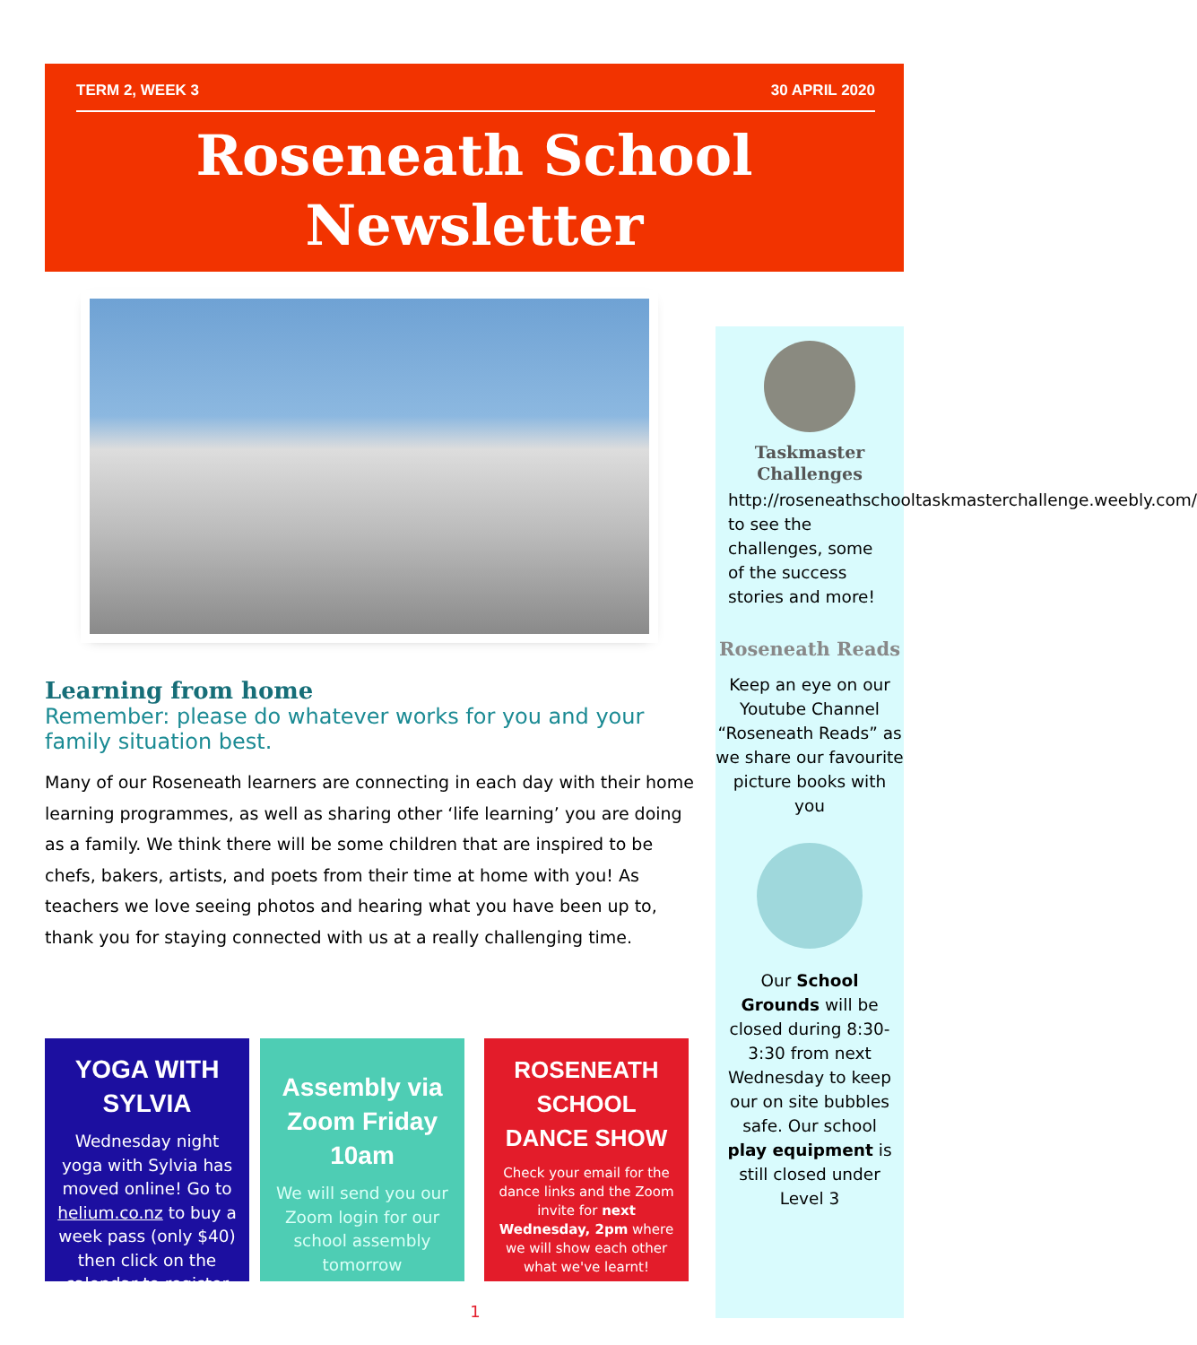TERM 2, WEEK 3 30 APRIL 2020
Roseneath School Newsletter
Learning from home
Remember: please do whatever works for you and your family situation best.
Many of our Roseneath learners are connecting in each day with their home learning programmes, as well as sharing other ‘life learning’ you are doing as a family. We think there will be some children that are inspired to be chefs, bakers, artists, and poets from their time at home with you! As teachers we love seeing photos and hearing what you have been up to, thank you for staying connected with us at a really challenging time.
YOGA WITH SYLVIA
Wednesday night yoga with Sylvia has moved online! Go to helium.co.nz to buy a week pass (only $40) then click on the calendar to register
Assembly via Zoom Friday 10am
We will send you our Zoom login for our school assembly tomorrow
ROSENEATH SCHOOL DANCE SHOW
Check your email for the dance links and the Zoom invite for next Wednesday, 2pm where we will show each other what we've learnt!
Taskmaster Challenges
http://roseneathschooltaskmasterchallenge.weebly.com/ to see the challenges, some of the success stories and more!
Roseneath Reads
Keep an eye on our Youtube Channel “Roseneath Reads” as we share our favourite picture books with you
Our School Grounds will be closed during 8:30-3:30 from next Wednesday to keep our on site bubbles safe. Our school play equipment is still closed under Level 3
1